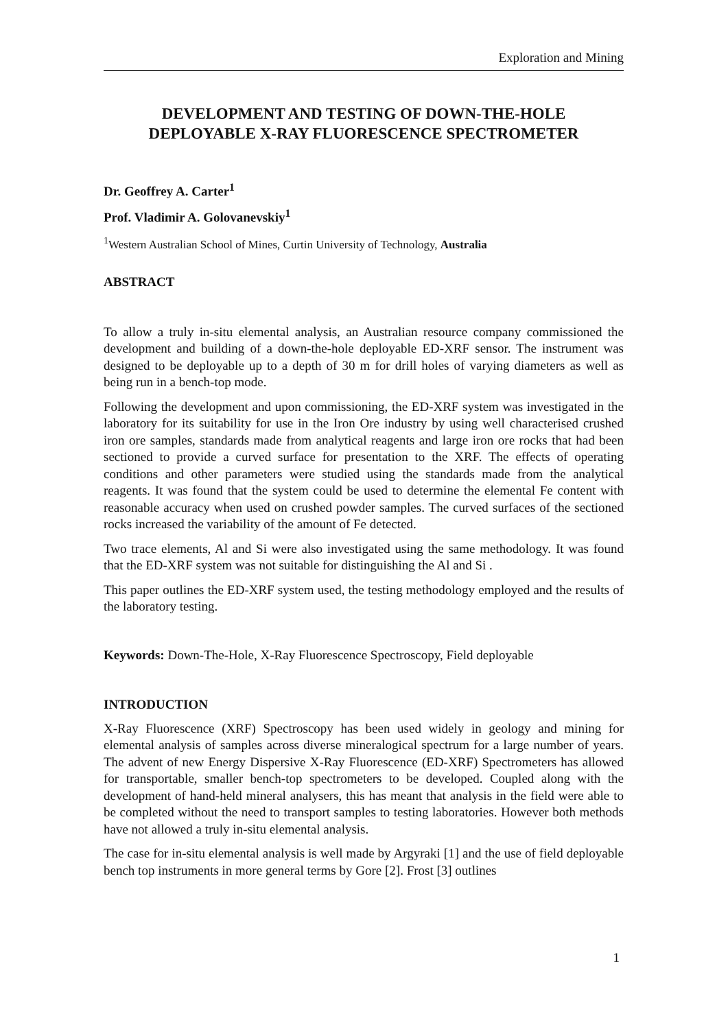Exploration and Mining
DEVELOPMENT AND TESTING OF DOWN-THE-HOLE
DEPLOYABLE X-RAY FLUORESCENCE SPECTROMETER
Dr. Geoffrey A. Carter<sup>1</sup>
Prof. Vladimir A. Golovanevskiy<sup>1</sup>
<sup>1</sup> Western Australian School of Mines, Curtin University of Technology, Australia
ABSTRACT
To allow a truly in-situ elemental analysis, an Australian resource company commissioned the development and building of a down-the-hole deployable ED-XRF sensor. The instrument was designed to be deployable up to a depth of 30 m for drill holes of varying diameters as well as being run in a bench-top mode.
Following the development and upon commissioning, the ED-XRF system was investigated in the laboratory for its suitability for use in the Iron Ore industry by using well characterised crushed iron ore samples, standards made from analytical reagents and large iron ore rocks that had been sectioned to provide a curved surface for presentation to the XRF. The effects of operating conditions and other parameters were studied using the standards made from the analytical reagents. It was found that the system could be used to determine the elemental Fe content with reasonable accuracy when used on crushed powder samples. The curved surfaces of the sectioned rocks increased the variability of the amount of Fe detected.
Two trace elements, Al and Si were also investigated using the same methodology. It was found that the ED-XRF system was not suitable for distinguishing the Al and Si .
This paper outlines the ED-XRF system used, the testing methodology employed and the results of the laboratory testing.
Keywords: Down-The-Hole, X-Ray Fluorescence Spectroscopy, Field deployable
INTRODUCTION
X-Ray Fluorescence (XRF) Spectroscopy has been used widely in geology and mining for elemental analysis of samples across diverse mineralogical spectrum for a large number of years. The advent of new Energy Dispersive X-Ray Fluorescence (ED-XRF) Spectrometers has allowed for transportable, smaller bench-top spectrometers to be developed. Coupled along with the development of hand-held mineral analysers, this has meant that analysis in the field were able to be completed without the need to transport samples to testing laboratories. However both methods have not allowed a truly in-situ elemental analysis.
The case for in-situ elemental analysis is well made by Argyraki [1] and the use of field deployable bench top instruments in more general terms by Gore [2]. Frost [3] outlines
1